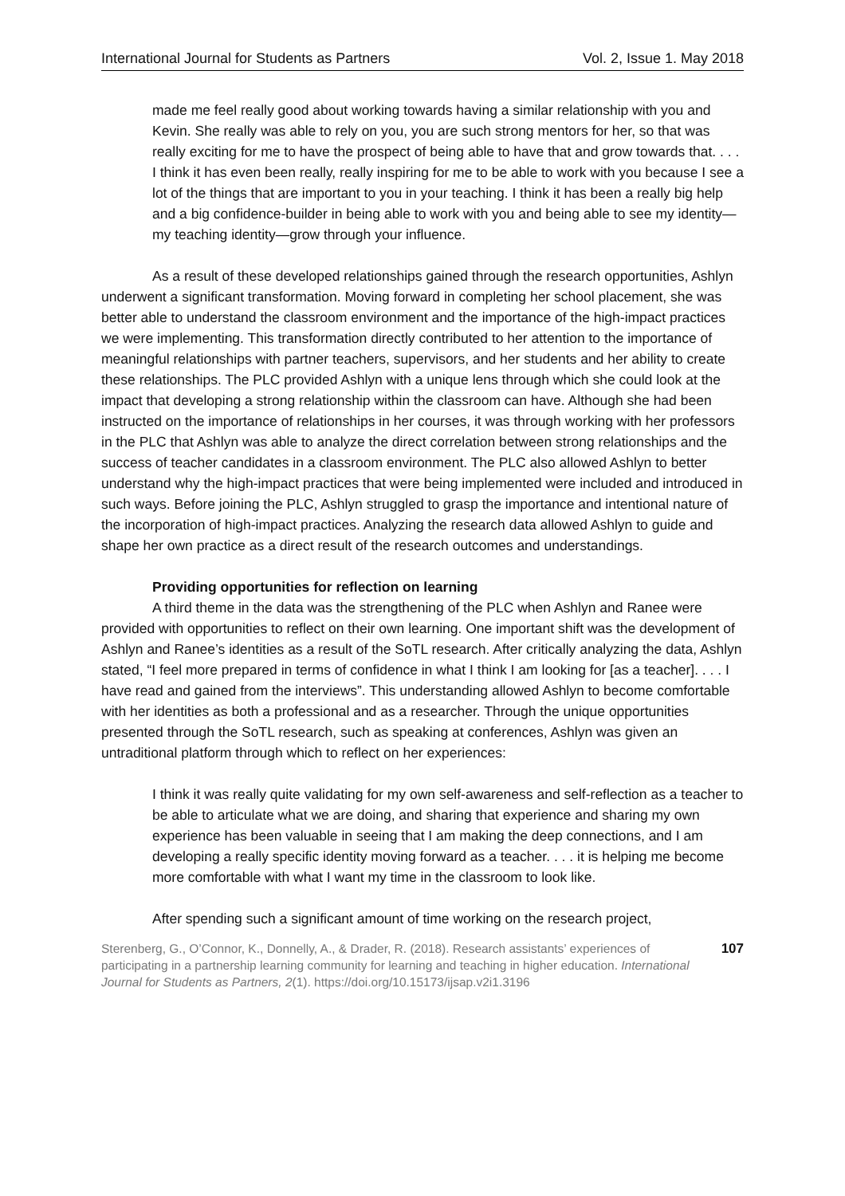International Journal for Students as Partners Vol. 2, Issue 1. May 2018
made me feel really good about working towards having a similar relationship with you and Kevin. She really was able to rely on you, you are such strong mentors for her, so that was really exciting for me to have the prospect of being able to have that and grow towards that. . . . I think it has even been really, really inspiring for me to be able to work with you because I see a lot of the things that are important to you in your teaching. I think it has been a really big help and a big confidence-builder in being able to work with you and being able to see my identity—my teaching identity—grow through your influence.
As a result of these developed relationships gained through the research opportunities, Ashlyn underwent a significant transformation. Moving forward in completing her school placement, she was better able to understand the classroom environment and the importance of the high-impact practices we were implementing. This transformation directly contributed to her attention to the importance of meaningful relationships with partner teachers, supervisors, and her students and her ability to create these relationships. The PLC provided Ashlyn with a unique lens through which she could look at the impact that developing a strong relationship within the classroom can have. Although she had been instructed on the importance of relationships in her courses, it was through working with her professors in the PLC that Ashlyn was able to analyze the direct correlation between strong relationships and the success of teacher candidates in a classroom environment. The PLC also allowed Ashlyn to better understand why the high-impact practices that were being implemented were included and introduced in such ways. Before joining the PLC, Ashlyn struggled to grasp the importance and intentional nature of the incorporation of high-impact practices. Analyzing the research data allowed Ashlyn to guide and shape her own practice as a direct result of the research outcomes and understandings.
Providing opportunities for reflection on learning
A third theme in the data was the strengthening of the PLC when Ashlyn and Ranee were provided with opportunities to reflect on their own learning. One important shift was the development of Ashlyn and Ranee’s identities as a result of the SoTL research. After critically analyzing the data, Ashlyn stated, “I feel more prepared in terms of confidence in what I think I am looking for [as a teacher]. . . . I have read and gained from the interviews”. This understanding allowed Ashlyn to become comfortable with her identities as both a professional and as a researcher. Through the unique opportunities presented through the SoTL research, such as speaking at conferences, Ashlyn was given an untraditional platform through which to reflect on her experiences:
I think it was really quite validating for my own self-awareness and self-reflection as a teacher to be able to articulate what we are doing, and sharing that experience and sharing my own experience has been valuable in seeing that I am making the deep connections, and I am developing a really specific identity moving forward as a teacher. . . . it is helping me become more comfortable with what I want my time in the classroom to look like.
After spending such a significant amount of time working on the research project,
Sterenberg, G., O’Connor, K., Donnelly, A., & Drader, R. (2018). Research assistants’ experiences of participating in a partnership learning community for learning and teaching in higher education. International Journal for Students as Partners, 2(1). https://doi.org/10.15173/ijsap.v2i1.3196
107